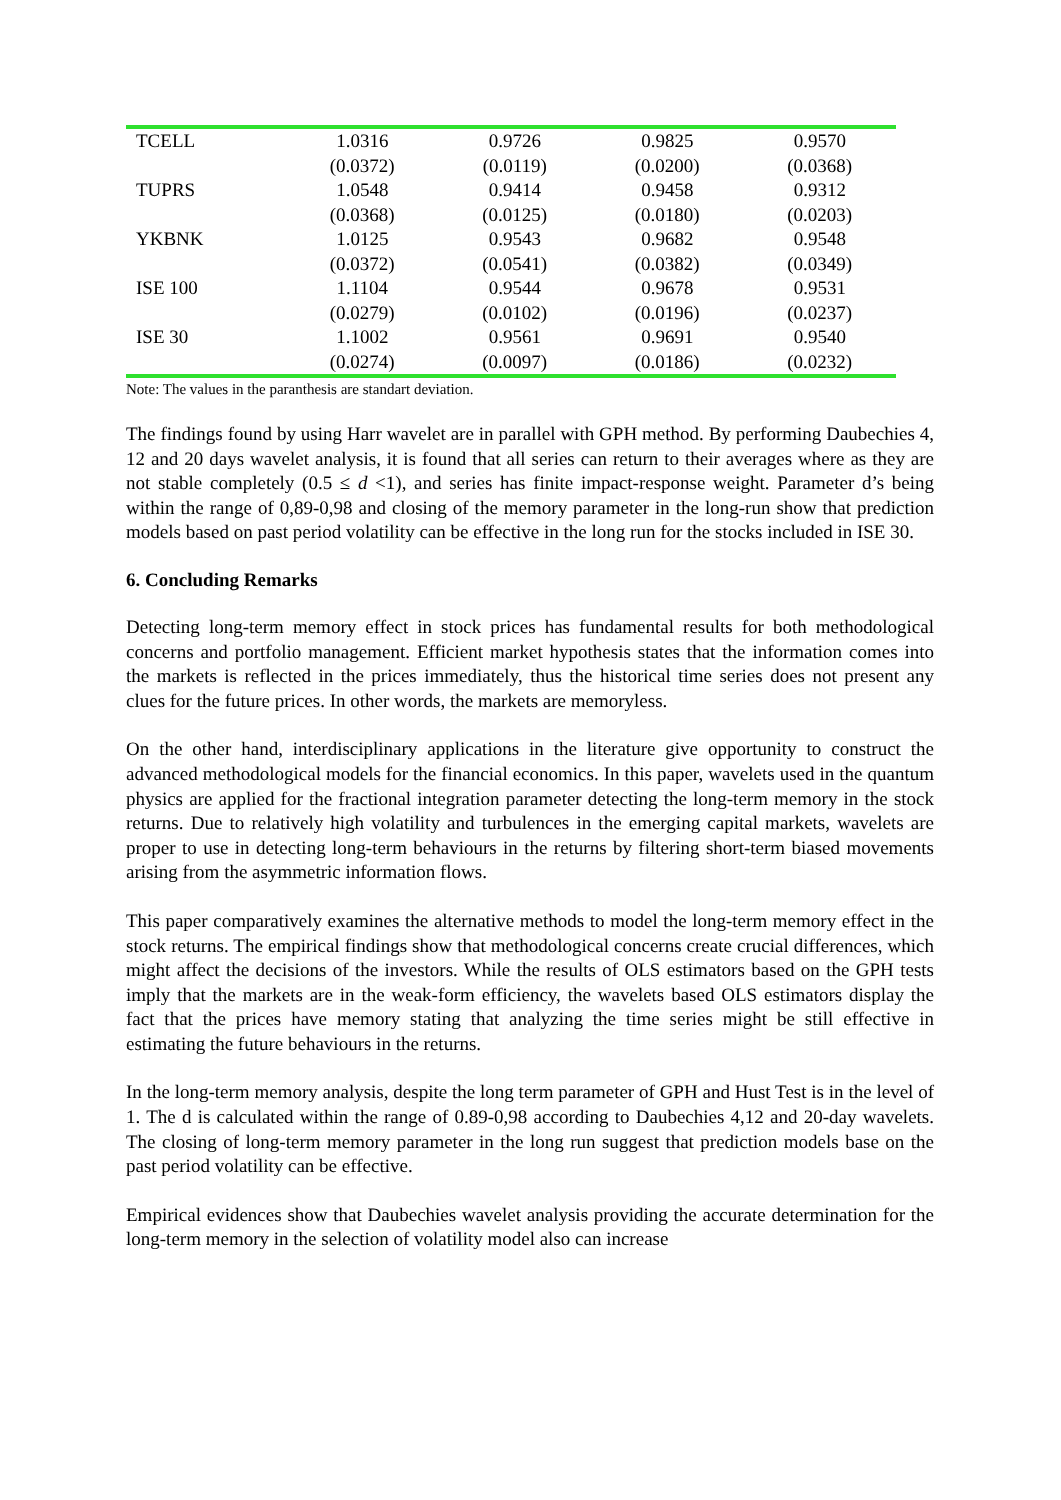| TCELL | 1.0316 | 0.9726 | 0.9825 | 0.9570 |
| | (0.0372) | (0.0119) | (0.0200) | (0.0368) |
| TUPRS | 1.0548 | 0.9414 | 0.9458 | 0.9312 |
| | (0.0368) | (0.0125) | (0.0180) | (0.0203) |
| YKBNK | 1.0125 | 0.9543 | 0.9682 | 0.9548 |
| | (0.0372) | (0.0541) | (0.0382) | (0.0349) |
| ISE 100 | 1.1104 | 0.9544 | 0.9678 | 0.9531 |
| | (0.0279) | (0.0102) | (0.0196) | (0.0237) |
| ISE 30 | 1.1002 | 0.9561 | 0.9691 | 0.9540 |
| | (0.0274) | (0.0097) | (0.0186) | (0.0232) |
Note: The values in the paranthesis are standart deviation.
The findings found by using Harr wavelet are in parallel with GPH method. By performing Daubechies 4, 12 and 20 days wavelet analysis, it is found that all series can return to their averages where as they are not stable completely (0.5 ≤ d <1), and series has finite impact-response weight. Parameter d’s being within the range of 0,89-0,98 and closing of the memory parameter in the long-run show that prediction models based on past period volatility can be effective in the long run for the stocks included in ISE 30.
6. Concluding Remarks
Detecting long-term memory effect in stock prices has fundamental results for both methodological concerns and portfolio management. Efficient market hypothesis states that the information comes into the markets is reflected in the prices immediately, thus the historical time series does not present any clues for the future prices. In other words, the markets are memoryless.
On the other hand, interdisciplinary applications in the literature give opportunity to construct the advanced methodological models for the financial economics. In this paper, wavelets used in the quantum physics are applied for the fractional integration parameter detecting the long-term memory in the stock returns. Due to relatively high volatility and turbulences in the emerging capital markets, wavelets are proper to use in detecting long-term behaviours in the returns by filtering short-term biased movements arising from the asymmetric information flows.
This paper comparatively examines the alternative methods to model the long-term memory effect in the stock returns. The empirical findings show that methodological concerns create crucial differences, which might affect the decisions of the investors. While the results of OLS estimators based on the GPH tests imply that the markets are in the weak-form efficiency, the wavelets based OLS estimators display the fact that the prices have memory stating that analyzing the time series might be still effective in estimating the future behaviours in the returns.
In the long-term memory analysis, despite the long term parameter of GPH and Hust Test is in the level of 1. The d is calculated within the range of 0.89-0,98 according to Daubechies 4,12 and 20-day wavelets. The closing of long-term memory parameter in the long run suggest that prediction models base on the past period volatility can be effective.
Empirical evidences show that Daubechies wavelet analysis providing the accurate determination for the long-term memory in the selection of volatility model also can increase